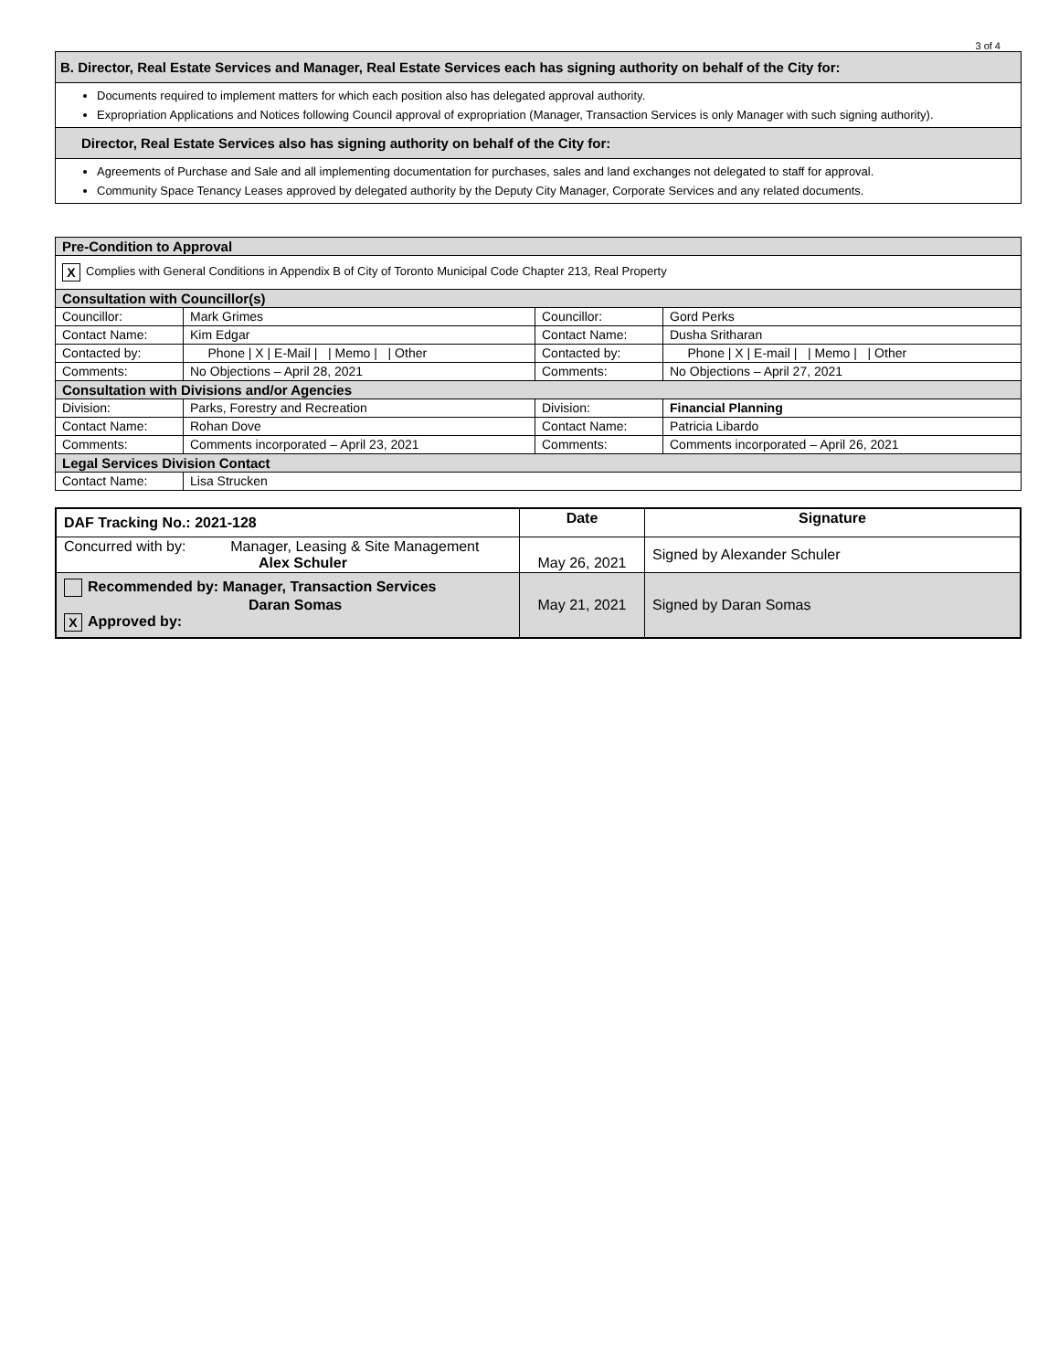3 of 4
| B. Director, Real Estate Services and Manager, Real Estate Services each has signing authority on behalf of the City for: |
| Documents required to implement matters for which each position also has delegated approval authority. Expropriation Applications and Notices following Council approval of expropriation (Manager, Transaction Services is only Manager with such signing authority). |
| Director, Real Estate Services also has signing authority on behalf of the City for: |
| Agreements of Purchase and Sale and all implementing documentation for purchases, sales and land exchanges not delegated to staff for approval. Community Space Tenancy Leases approved by delegated authority by the Deputy City Manager, Corporate Services and any related documents. |
| Pre-Condition to Approval | | | |
| X Complies with General Conditions in Appendix B of City of Toronto Municipal Code Chapter 213, Real Property | | | |
| Consultation with Councillor(s) | | | |
| Councillor: | Mark Grimes | Councillor: | Gord Perks |
| Contact Name: | Kim Edgar | Contact Name: | Dusha Sritharan |
| Contacted by: | Phone / X / E-Mail / / Memo / / Other | Contacted by: | Phone / X / E-mail / / Memo / / Other |
| Comments: | No Objections – April 28, 2021 | Comments: | No Objections – April 27, 2021 |
| Consultation with Divisions and/or Agencies | | | |
| Division: | Parks, Forestry and Recreation | Division: | Financial Planning |
| Contact Name: | Rohan Dove | Contact Name: | Patricia Libardo |
| Comments: | Comments incorporated – April 23, 2021 | Comments: | Comments incorporated – April 26, 2021 |
| Legal Services Division Contact | | | |
| Contact Name: | Lisa Strucken | | |
| DAF Tracking No.: 2021-128 | Date | Signature |
| --- | --- | --- |
| Concurred with by: Manager, Leasing & Site Management Alex Schuler | May 26, 2021 | Signed by Alexander Schuler |
| Recommended by: Manager, Transaction Services Daran Somas X Approved by: | May 21, 2021 | Signed by Daran Somas |